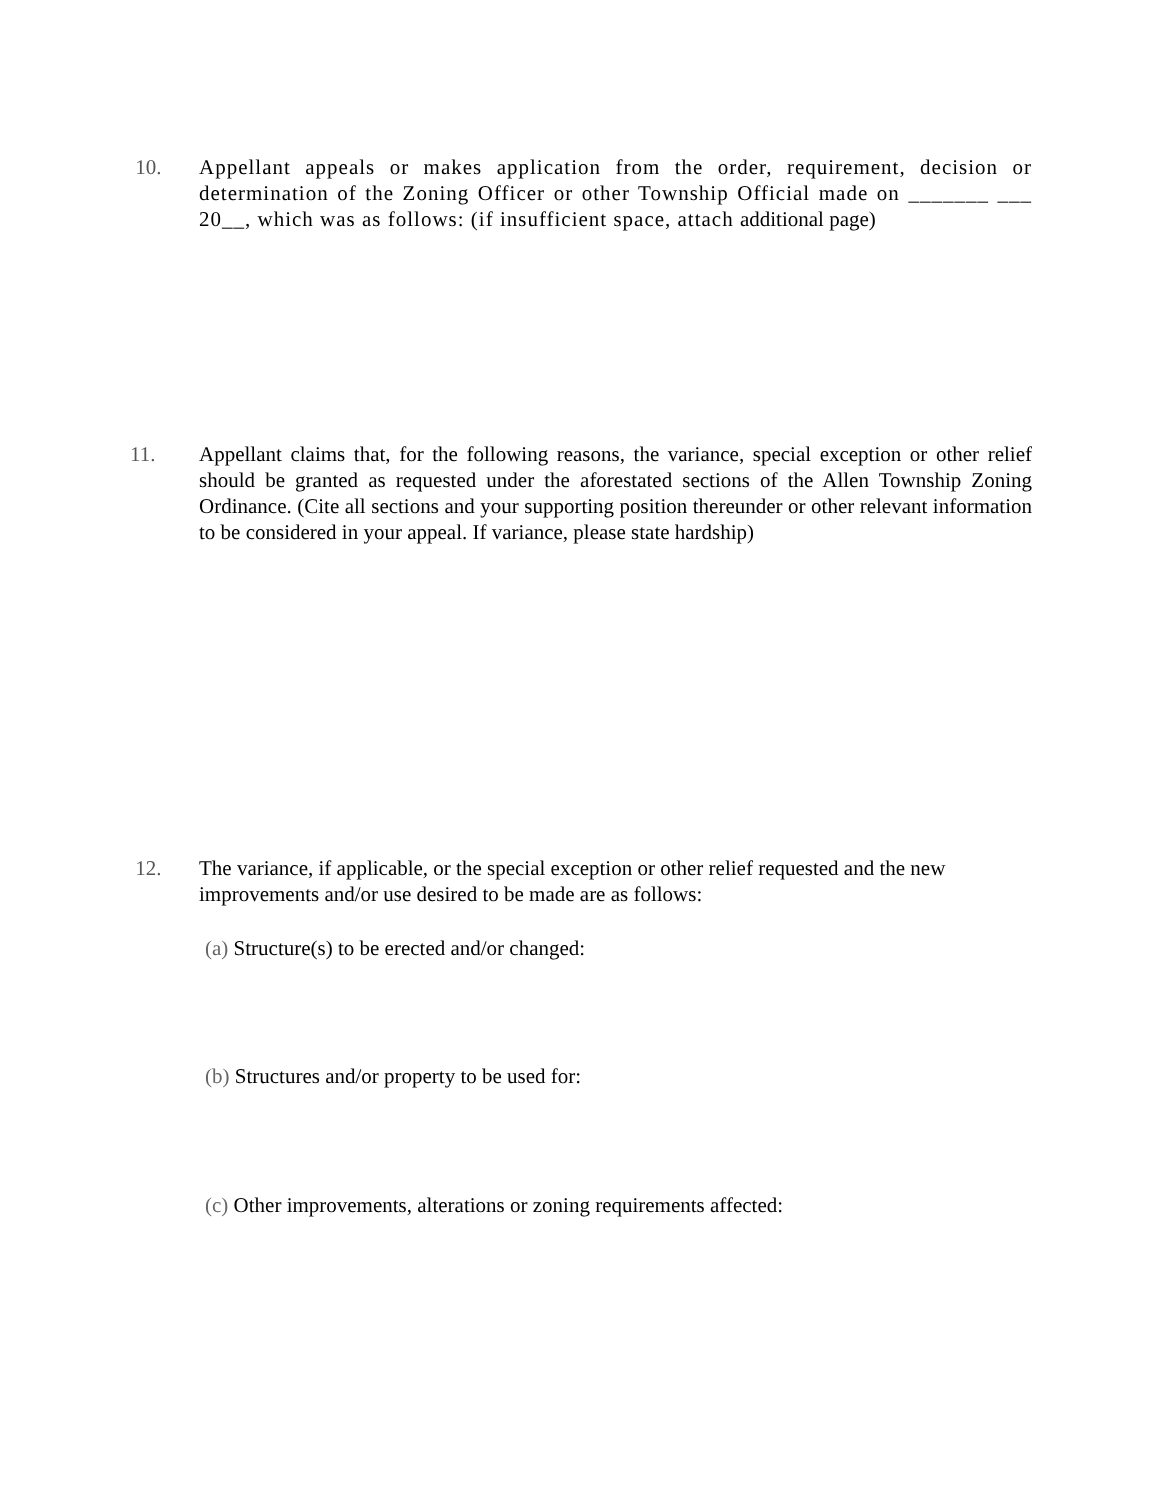10. Appellant appeals or makes application from the order, requirement, decision or determination of the Zoning Officer or other Township Official made on _______ ___ 20__, which was as follows: (if insufficient space, attach additional page)
11. Appellant claims that, for the following reasons, the variance, special exception or other relief should be granted as requested under the aforestated sections of the Allen Township Zoning Ordinance. (Cite all sections and your supporting position thereunder or other relevant information to be considered in your appeal. If variance, please state hardship)
12. The variance, if applicable, or the special exception or other relief requested and the new improvements and/or use desired to be made are as follows:
(a) Structure(s) to be erected and/or changed:
(b) Structures and/or property to be used for:
(c) Other improvements, alterations or zoning requirements affected: